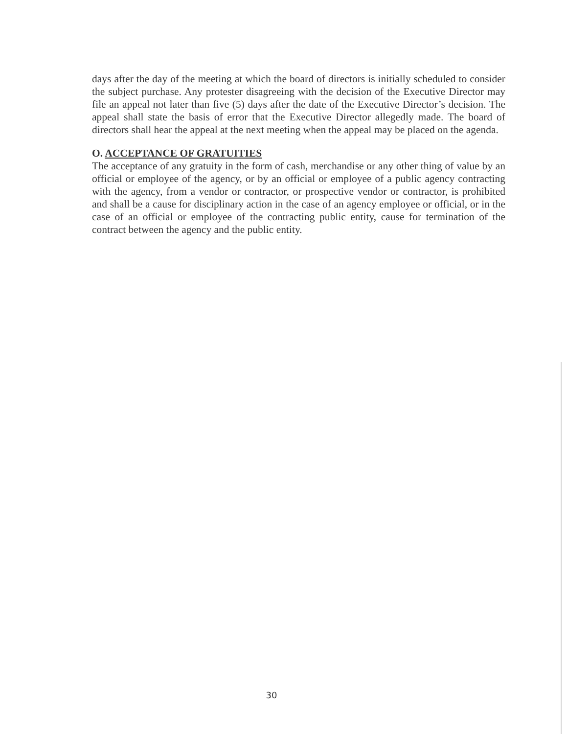days after the day of the meeting at which the board of directors is initially scheduled to consider the subject purchase. Any protester disagreeing with the decision of the Executive Director may file an appeal not later than five (5) days after the date of the Executive Director’s decision. The appeal shall state the basis of error that the Executive Director allegedly made. The board of directors shall hear the appeal at the next meeting when the appeal may be placed on the agenda.
O. ACCEPTANCE OF GRATUITIES
The acceptance of any gratuity in the form of cash, merchandise or any other thing of value by an official or employee of the agency, or by an official or employee of a public agency contracting with the agency, from a vendor or contractor, or prospective vendor or contractor, is prohibited and shall be a cause for disciplinary action in the case of an agency employee or official, or in the case of an official or employee of the contracting public entity, cause for termination of the contract between the agency and the public entity.
30